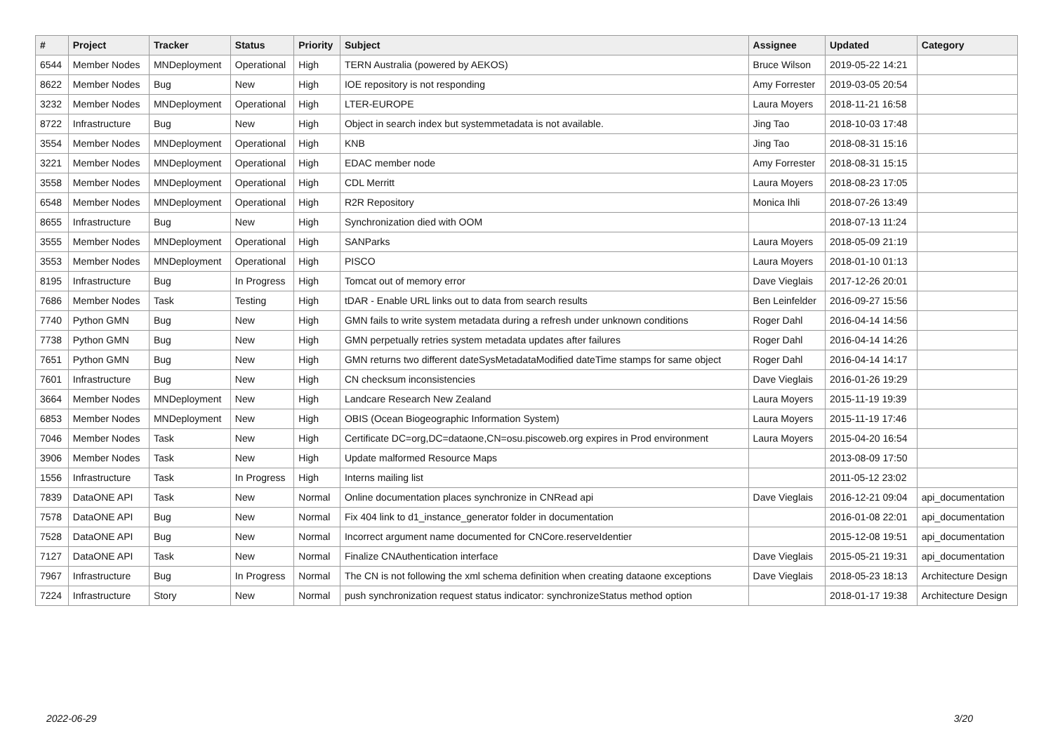| # | Project | Tracker | Status | Priority | Subject | Assignee | Updated | Category |
| --- | --- | --- | --- | --- | --- | --- | --- | --- |
| 6544 | Member Nodes | MNDeployment | Operational | High | TERN Australia (powered by AEKOS) | Bruce Wilson | 2019-05-22 14:21 | |
| 8622 | Member Nodes | Bug | New | High | IOE repository is not responding | Amy Forrester | 2019-03-05 20:54 | |
| 3232 | Member Nodes | MNDeployment | Operational | High | LTER-EUROPE | Laura Moyers | 2018-11-21 16:58 | |
| 8722 | Infrastructure | Bug | New | High | Object in search index but systemmetadata is not available. | Jing Tao | 2018-10-03 17:48 | |
| 3554 | Member Nodes | MNDeployment | Operational | High | KNB | Jing Tao | 2018-08-31 15:16 | |
| 3221 | Member Nodes | MNDeployment | Operational | High | EDAC member node | Amy Forrester | 2018-08-31 15:15 | |
| 3558 | Member Nodes | MNDeployment | Operational | High | CDL Merritt | Laura Moyers | 2018-08-23 17:05 | |
| 6548 | Member Nodes | MNDeployment | Operational | High | R2R Repository | Monica Ihli | 2018-07-26 13:49 | |
| 8655 | Infrastructure | Bug | New | High | Synchronization died with OOM | | 2018-07-13 11:24 | |
| 3555 | Member Nodes | MNDeployment | Operational | High | SANParks | Laura Moyers | 2018-05-09 21:19 | |
| 3553 | Member Nodes | MNDeployment | Operational | High | PISCO | Laura Moyers | 2018-01-10 01:13 | |
| 8195 | Infrastructure | Bug | In Progress | High | Tomcat out of memory error | Dave Vieglais | 2017-12-26 20:01 | |
| 7686 | Member Nodes | Task | Testing | High | tDAR - Enable URL links out to data from search results | Ben Leinfelder | 2016-09-27 15:56 | |
| 7740 | Python GMN | Bug | New | High | GMN fails to write system metadata during a refresh under unknown conditions | Roger Dahl | 2016-04-14 14:56 | |
| 7738 | Python GMN | Bug | New | High | GMN perpetually retries system metadata updates after failures | Roger Dahl | 2016-04-14 14:26 | |
| 7651 | Python GMN | Bug | New | High | GMN returns two different dateSysMetadataModified dateTime stamps for same object | Roger Dahl | 2016-04-14 14:17 | |
| 7601 | Infrastructure | Bug | New | High | CN checksum inconsistencies | Dave Vieglais | 2016-01-26 19:29 | |
| 3664 | Member Nodes | MNDeployment | New | High | Landcare Research New Zealand | Laura Moyers | 2015-11-19 19:39 | |
| 6853 | Member Nodes | MNDeployment | New | High | OBIS (Ocean Biogeographic Information System) | Laura Moyers | 2015-11-19 17:46 | |
| 7046 | Member Nodes | Task | New | High | Certificate DC=org,DC=dataone,CN=osu.piscoweb.org expires in Prod environment | Laura Moyers | 2015-04-20 16:54 | |
| 3906 | Member Nodes | Task | New | High | Update malformed Resource Maps | | 2013-08-09 17:50 | |
| 1556 | Infrastructure | Task | In Progress | High | Interns mailing list | | 2011-05-12 23:02 | |
| 7839 | DataONE API | Task | New | Normal | Online documentation places synchronize in CNRead api | Dave Vieglais | 2016-12-21 09:04 | api_documentation |
| 7578 | DataONE API | Bug | New | Normal | Fix 404 link to d1_instance_generator folder in documentation | | 2016-01-08 22:01 | api_documentation |
| 7528 | DataONE API | Bug | New | Normal | Incorrect argument name documented for CNCore.reserveIdentier | | 2015-12-08 19:51 | api_documentation |
| 7127 | DataONE API | Task | New | Normal | Finalize CNAuthentication interface | Dave Vieglais | 2015-05-21 19:31 | api_documentation |
| 7967 | Infrastructure | Bug | In Progress | Normal | The CN is not following the xml schema definition when creating dataone exceptions | Dave Vieglais | 2018-05-23 18:13 | Architecture Design |
| 7224 | Infrastructure | Story | New | Normal | push synchronization request status indicator: synchronizeStatus method option | | 2018-01-17 19:38 | Architecture Design |
2022-06-29 3/20